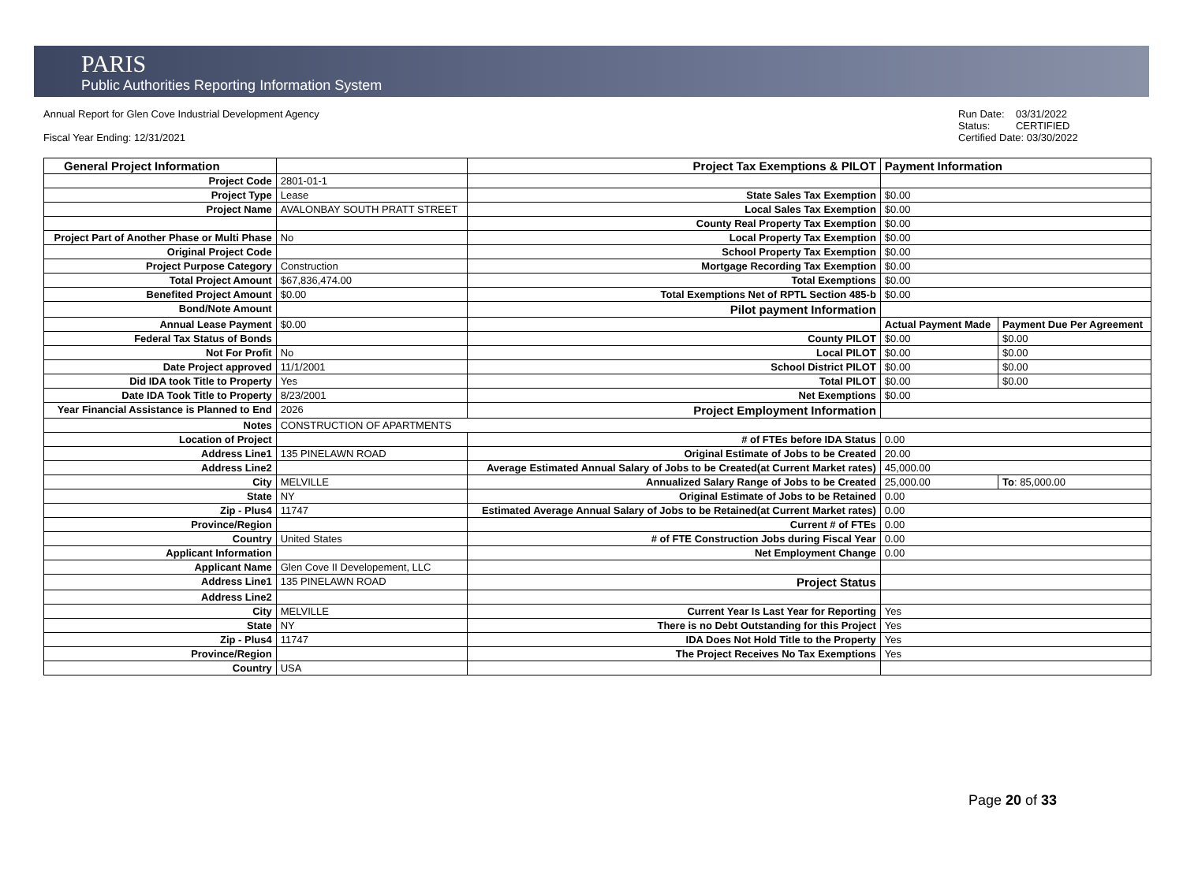PARIS
Public Authorities Reporting Information System
Annual Report for Glen Cove Industrial Development Agency
Fiscal Year Ending: 12/31/2021
Run Date: 03/31/2022
Status: CERTIFIED
Certified Date: 03/30/2022
| General Project Information | | Project Tax Exemptions & PILOT | Payment Information | |
| Project Code | 2801-01-1 | | | |
| Project Type | Lease | State Sales Tax Exemption | $0.00 | |
| Project Name | AVALONBAY SOUTH PRATT STREET | Local Sales Tax Exemption | $0.00 | |
| | | County Real Property Tax Exemption | $0.00 | |
| Project Part of Another Phase or Multi Phase | No | Local Property Tax Exemption | $0.00 | |
| Original Project Code | | School Property Tax Exemption | $0.00 | |
| Project Purpose Category | Construction | Mortgage Recording Tax Exemption | $0.00 | |
| Total Project Amount | $67,836,474.00 | Total Exemptions | $0.00 | |
| Benefited Project Amount | $0.00 | Total Exemptions Net of RPTL Section 485-b | $0.00 | |
| Bond/Note Amount | | Pilot payment Information | | |
| Annual Lease Payment | $0.00 | | Actual Payment Made | Payment Due Per Agreement |
| Federal Tax Status of Bonds | | County PILOT | $0.00 | $0.00 |
| Not For Profit | No | Local PILOT | $0.00 | $0.00 |
| Date Project approved | 11/1/2001 | School District PILOT | $0.00 | $0.00 |
| Did IDA took Title to Property | Yes | Total PILOT | $0.00 | $0.00 |
| Date IDA Took Title to Property | 8/23/2001 | Net Exemptions | $0.00 | |
| Year Financial Assistance is Planned to End | 2026 | Project Employment Information | | |
| Notes | CONSTRUCTION OF APARTMENTS | | | |
| Location of Project | | # of FTEs before IDA Status | 0.00 | |
| Address Line1 | 135 PINELAWN ROAD | Original Estimate of Jobs to be Created | 20.00 | |
| Address Line2 | | Average Estimated Annual Salary of Jobs to be Created(at Current Market rates) | 45,000.00 | |
| City | MELVILLE | Annualized Salary Range of Jobs to be Created | 25,000.00 | To : 85,000.00 |
| State | NY | Original Estimate of Jobs to be Retained | 0.00 | |
| Zip - Plus4 | 11747 | Estimated Average Annual Salary of Jobs to be Retained(at Current Market rates) | 0.00 | |
| Province/Region | | Current # of FTEs | 0.00 | |
| Country | United States | # of FTE Construction Jobs during Fiscal Year | 0.00 | |
| Applicant Information | | Net Employment Change | 0.00 | |
| Applicant Name | Glen Cove II Developement, LLC | | | |
| Address Line1 | 135 PINELAWN ROAD | Project Status | | |
| Address Line2 | | | | |
| City | MELVILLE | Current Year Is Last Year for Reporting | Yes | |
| State | NY | There is no Debt Outstanding for this Project | Yes | |
| Zip - Plus4 | 11747 | IDA Does Not Hold Title to the Property | Yes | |
| Province/Region | | The Project Receives No Tax Exemptions | Yes | |
| Country | USA | | | |
Page 20 of 33